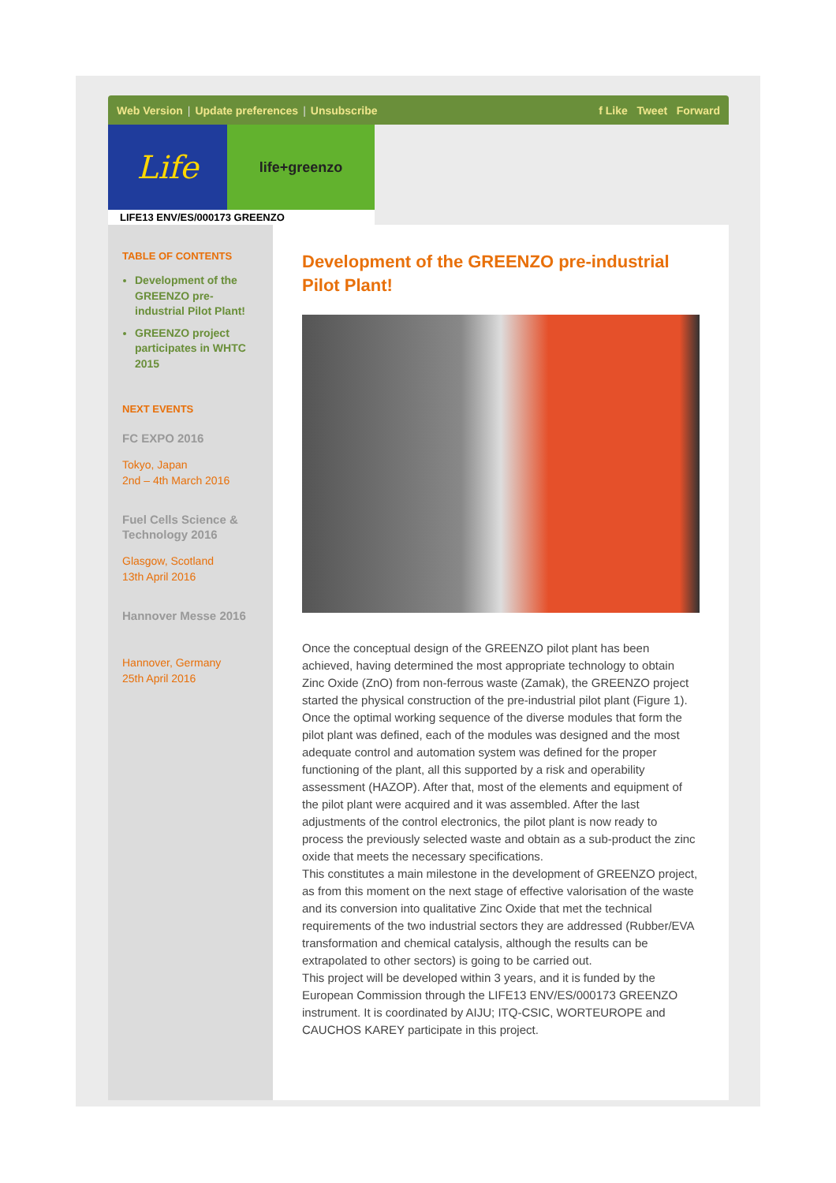Web Version | Update preferences | Unsubscribe
f Like Tweet Forward
Life
life+greenzo
LIFE13 ENV/ES/000173 GREENZO
TABLE OF CONTENTS
Development of the GREENZO pre-industrial Pilot Plant!
GREENZO project participates in WHTC 2015
NEXT EVENTS
FC EXPO 2016
Tokyo, Japan
2nd – 4th March 2016
Fuel Cells Science & Technology 2016
Glasgow, Scotland
13th April 2016
Hannover Messe 2016
Hannover, Germany
25th April 2016
Development of the GREENZO pre-industrial Pilot Plant!
Once the conceptual design of the GREENZO pilot plant has been achieved, having determined the most appropriate technology to obtain Zinc Oxide (ZnO) from non-ferrous waste (Zamak), the GREENZO project started the physical construction of the pre-industrial pilot plant (Figure 1).
Once the optimal working sequence of the diverse modules that form the pilot plant was defined, each of the modules was designed and the most adequate control and automation system was defined for the proper functioning of the plant, all this supported by a risk and operability assessment (HAZOP). After that, most of the elements and equipment of the pilot plant were acquired and it was assembled. After the last adjustments of the control electronics, the pilot plant is now ready to process the previously selected waste and obtain as a sub-product the zinc oxide that meets the necessary specifications.
This constitutes a main milestone in the development of GREENZO project, as from this moment on the next stage of effective valorisation of the waste and its conversion into qualitative Zinc Oxide that met the technical requirements of the two industrial sectors they are addressed (Rubber/EVA transformation and chemical catalysis, although the results can be extrapolated to other sectors) is going to be carried out.
This project will be developed within 3 years, and it is funded by the European Commission through the LIFE13 ENV/ES/000173 GREENZO instrument. It is coordinated by AIJU; ITQ-CSIC, WORTEUROPE and CAUCHOS KAREY participate in this project.